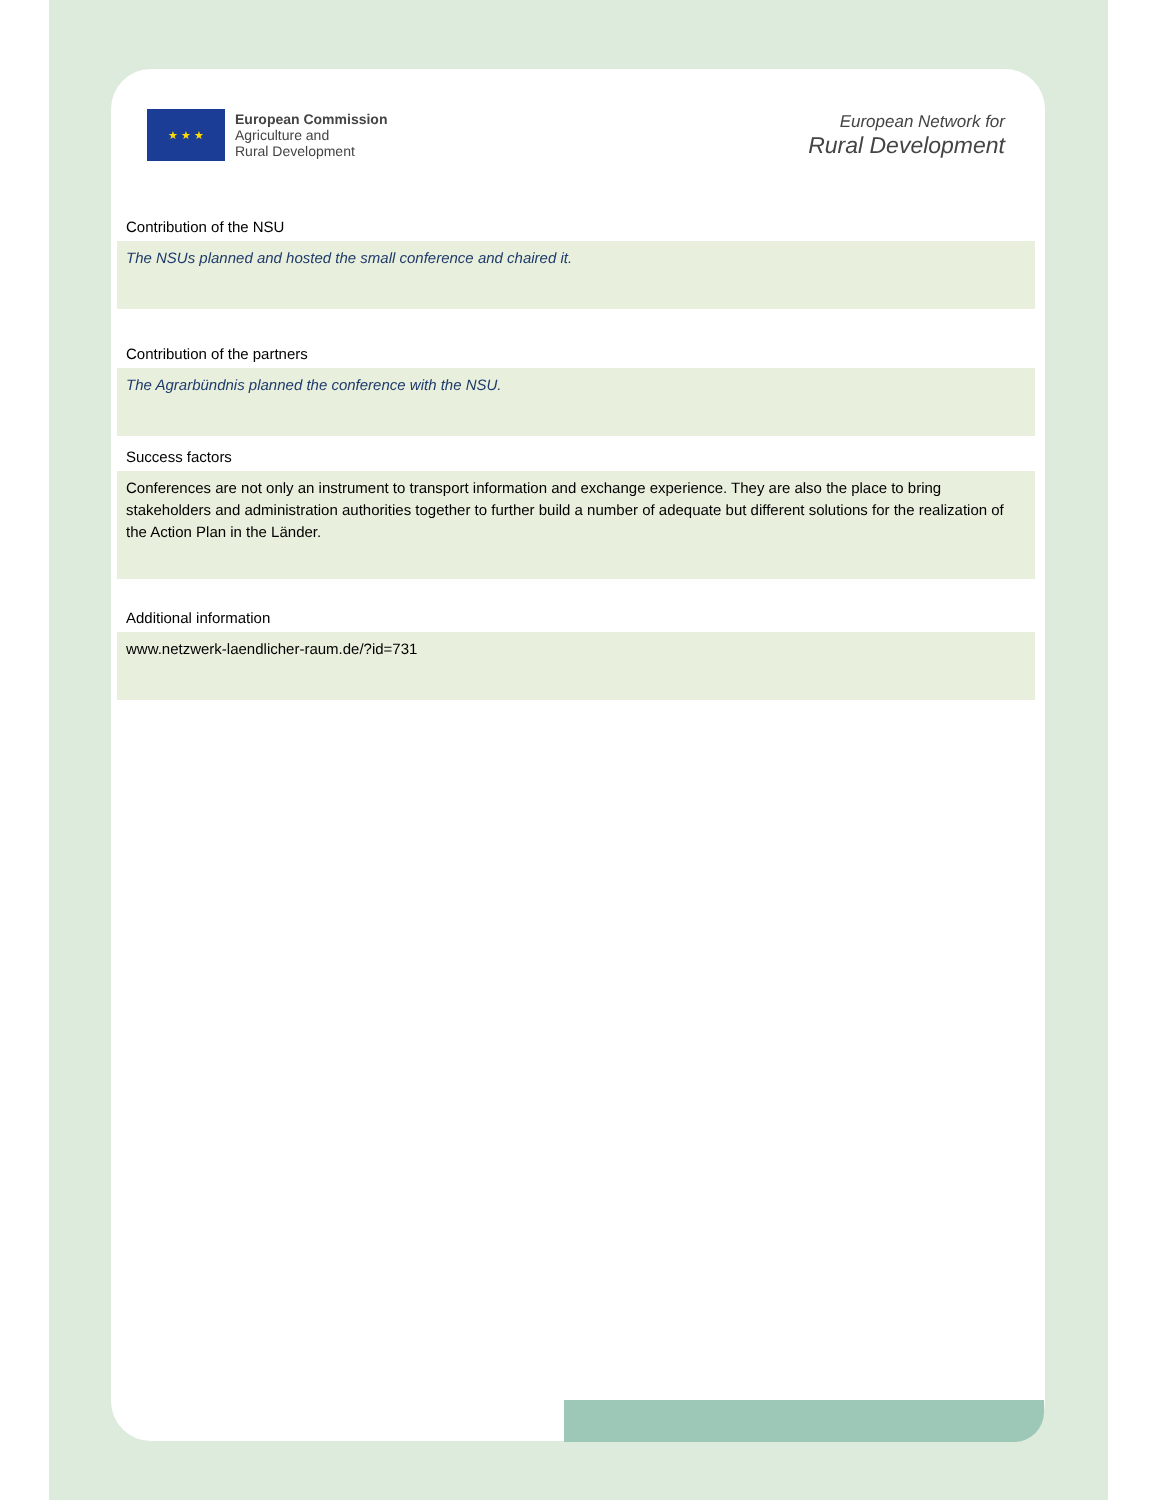★ ★ ★
European Commission
Agriculture and
Rural Development
European Network for
Rural Development
Contribution of the NSU
The NSUs planned and hosted the small conference and chaired it.
Contribution of the partners
The Agrarbündnis planned the conference with the NSU.
Success factors
Conferences are not only an instrument to transport information and exchange experience. They are also the place to bring stakeholders and administration authorities together to further build a number of adequate but different solutions for the realization of the Action Plan in the Länder.
Additional information
www.netzwerk-laendlicher-raum.de/?id=731